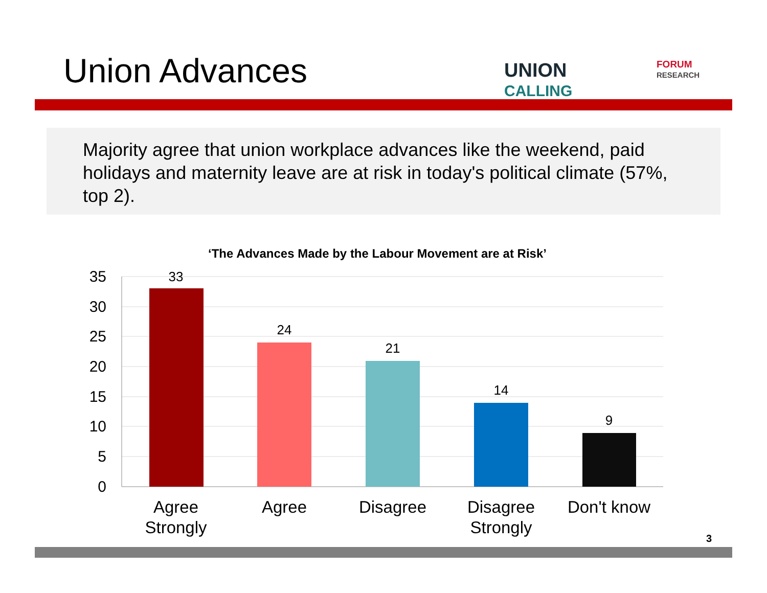Union Advances
UNION
CALLING
FORUM
RESEARCH
Majority agree that union workplace advances like the weekend, paid holidays and maternity leave are at risk in today's political climate (57%, top 2).
‘The Advances Made by the Labour Movement are at Risk’
35
30
25
20
15
10
5
0
33
24
21
14
9
Agree Strongly
Agree Disagree
Disagree Strongly
Don't know
3